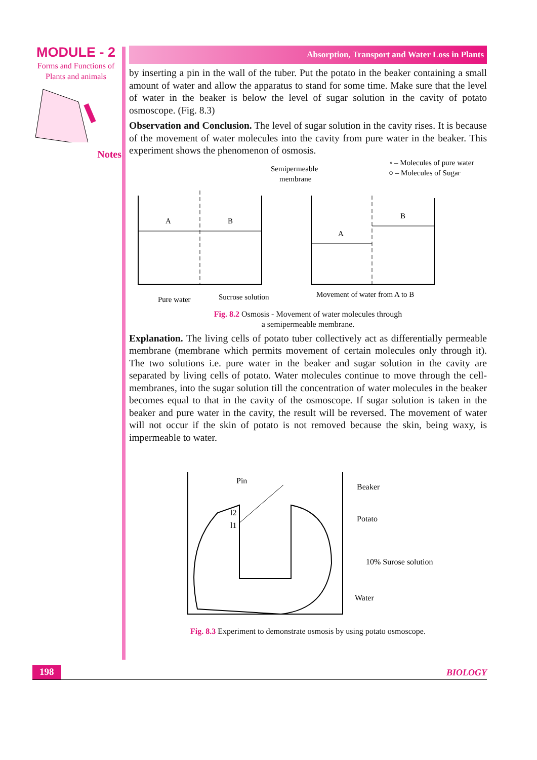MODULE - 2
Forms and Functions of
Plants and animals
Notes
Absorption, Transport and Water Loss in Plants
by inserting a pin in the wall of the tuber. Put the potato in the beaker containing a small amount of water and allow the apparatus to stand for some time. Make sure that the level of water in the beaker is below the level of sugar solution in the cavity of potato osmoscope. (Fig. 8.3)
Observation and Conclusion. The level of sugar solution in the cavity rises. It is because of the movement of water molecules into the cavity from pure water in the beaker. This experiment shows the phenomenon of osmosis.
Semipermeable
membrane
◦ – Molecules of pure water
○ – Molecules of Sugar
A
B
A
B
Pure water
Sucrose solution
Movement of water from A to B
Fig. 8.2 Osmosis - Movement of water molecules through
a semipermeable membrane.
Explanation. The living cells of potato tuber collectively act as differentially permeable membrane (membrane which permits movement of certain molecules only through it). The two solutions i.e. pure water in the beaker and sugar solution in the cavity are separated by living cells of potato. Water molecules continue to move through the cell-membranes, into the sugar solution till the concentration of water molecules in the beaker becomes equal to that in the cavity of the osmoscope. If sugar solution is taken in the beaker and pure water in the cavity, the result will be reversed. The movement of water will not occur if the skin of potato is not removed because the skin, being waxy, is impermeable to water.
Pin
l2
l1
Beaker
Potato
10% Surose solution
Water
Fig. 8.3 Experiment to demonstrate osmosis by using potato osmoscope.
198 BIOLOGY